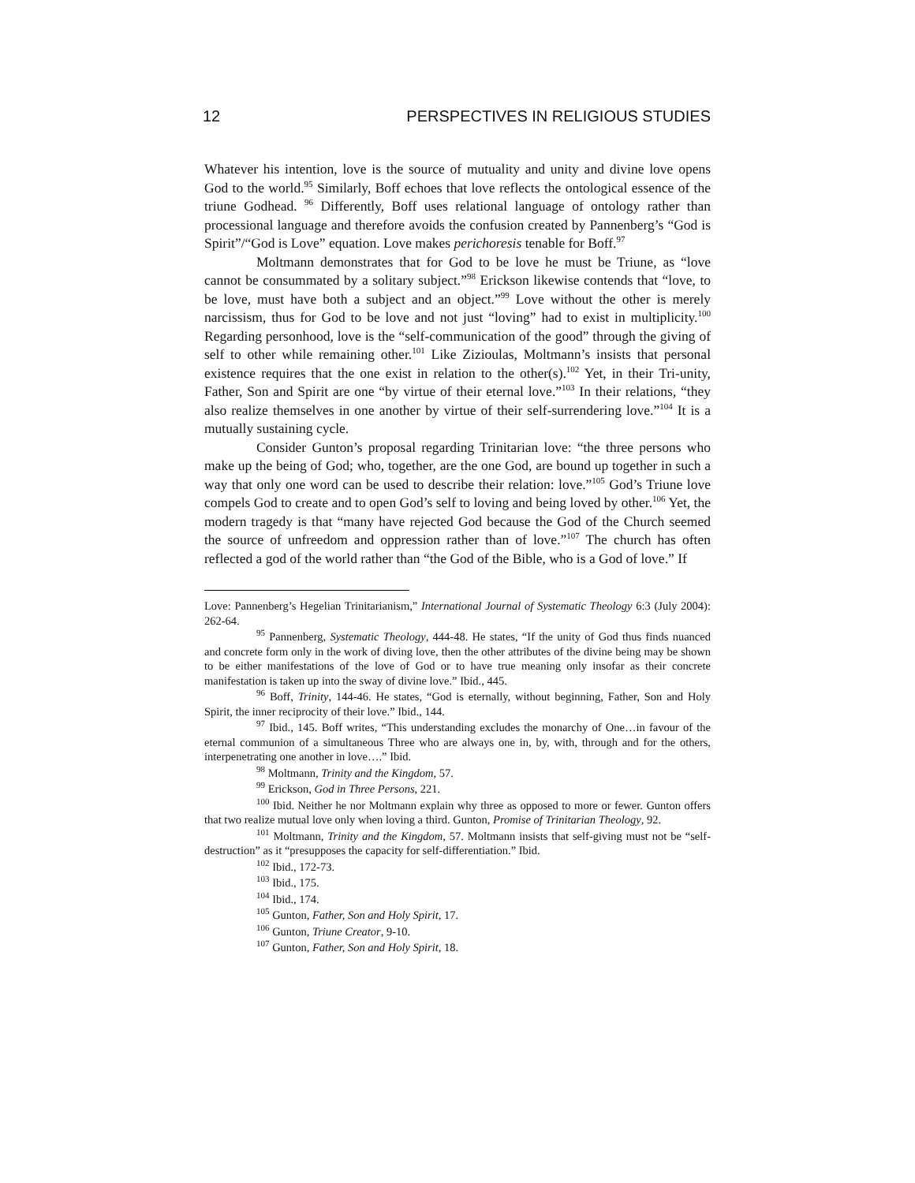12 PERSPECTIVES IN RELIGIOUS STUDIES
Whatever his intention, love is the source of mutuality and unity and divine love opens God to the world.<sup>95</sup> Similarly, Boff echoes that love reflects the ontological essence of the triune Godhead. <sup>96</sup> Differently, Boff uses relational language of ontology rather than processional language and therefore avoids the confusion created by Pannenberg’s “God is Spirit”/“God is Love” equation. Love makes perichoresis tenable for Boff.<sup>97</sup>
Moltmann demonstrates that for God to be love he must be Triune, as “love cannot be consummated by a solitary subject.”<sup>98</sup> Erickson likewise contends that “love, to be love, must have both a subject and an object.”<sup>99</sup> Love without the other is merely narcissism, thus for God to be love and not just “loving” had to exist in multiplicity.<sup>100</sup> Regarding personhood, love is the “self-communication of the good” through the giving of self to other while remaining other.<sup>101</sup> Like Zizioulas, Moltmann’s insists that personal existence requires that the one exist in relation to the other(s).<sup>102</sup> Yet, in their Tri-unity, Father, Son and Spirit are one “by virtue of their eternal love.”<sup>103</sup> In their relations, “they also realize themselves in one another by virtue of their self-surrendering love.”<sup>104</sup> It is a mutually sustaining cycle.
Consider Gunton’s proposal regarding Trinitarian love: “the three persons who make up the being of God; who, together, are the one God, are bound up together in such a way that only one word can be used to describe their relation: love.”<sup>105</sup> God’s Triune love compels God to create and to open God’s self to loving and being loved by other.<sup>106</sup> Yet, the modern tragedy is that “many have rejected God because the God of the Church seemed the source of unfreedom and oppression rather than of love.”<sup>107</sup> The church has often reflected a god of the world rather than “the God of the Bible, who is a God of love.” If
Love: Pannenberg’s Hegelian Trinitarianism,” International Journal of Systematic Theology 6:3 (July 2004): 262-64.
<sup>95</sup> Pannenberg, Systematic Theology, 444-48. He states, “If the unity of God thus finds nuanced and concrete form only in the work of diving love, then the other attributes of the divine being may be shown to be either manifestations of the love of God or to have true meaning only insofar as their concrete manifestation is taken up into the sway of divine love.” Ibid., 445.
<sup>96</sup> Boff, Trinity, 144-46. He states, “God is eternally, without beginning, Father, Son and Holy Spirit, the inner reciprocity of their love.” Ibid., 144.
<sup>97</sup> Ibid., 145. Boff writes, “This understanding excludes the monarchy of One…in favour of the eternal communion of a simultaneous Three who are always one in, by, with, through and for the others, interpenetrating one another in love….” Ibid.
<sup>98</sup> Moltmann, Trinity and the Kingdom, 57.
<sup>99</sup> Erickson, God in Three Persons, 221.
<sup>100</sup> Ibid. Neither he nor Moltmann explain why three as opposed to more or fewer. Gunton offers that two realize mutual love only when loving a third. Gunton, Promise of Trinitarian Theology, 92.
<sup>101</sup> Moltmann, Trinity and the Kingdom, 57. Moltmann insists that self-giving must not be “self-destruction” as it “presupposes the capacity for self-differentiation.” Ibid.
<sup>102</sup> Ibid., 172-73.
<sup>103</sup> Ibid., 175.
<sup>104</sup> Ibid., 174.
<sup>105</sup> Gunton, Father, Son and Holy Spirit, 17.
<sup>106</sup> Gunton, Triune Creator, 9-10.
<sup>107</sup> Gunton, Father, Son and Holy Spirit, 18.